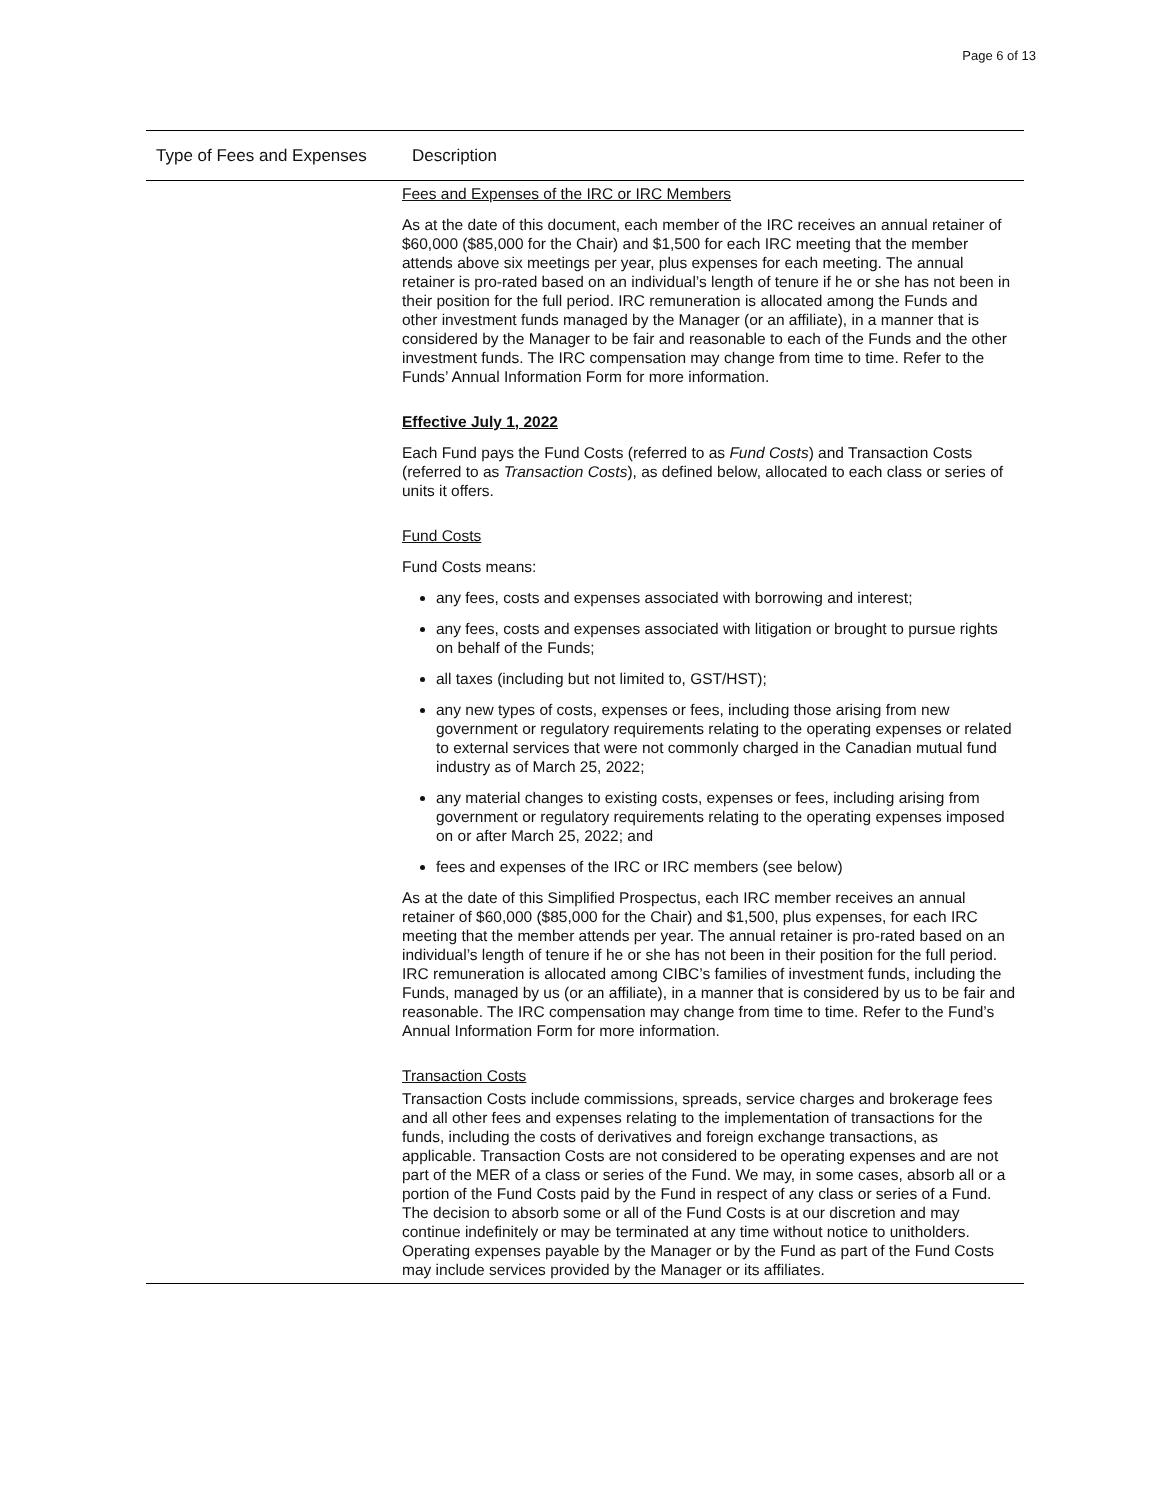Page 6 of 13
| Type of Fees and Expenses | Description |
| --- | --- |
| | Fees and Expenses of the IRC or IRC Members As at the date of this document, each member of the IRC receives an annual retainer of $60,000 ($85,000 for the Chair) and $1,500 for each IRC meeting that the member attends above six meetings per year, plus expenses for each meeting. The annual retainer is pro-rated based on an individual’s length of tenure if he or she has not been in their position for the full period. IRC remuneration is allocated among the Funds and other investment funds managed by the Manager (or an affiliate), in a manner that is considered by the Manager to be fair and reasonable to each of the Funds and the other investment funds. The IRC compensation may change from time to time. Refer to the Funds’ Annual Information Form for more information. Effective July 1, 2022 Each Fund pays the Fund Costs (referred to as Fund Costs ) and Transaction Costs (referred to as Transaction Costs ), as defined below, allocated to each class or series of units it offers. Fund Costs Fund Costs means: any fees, costs and expenses associated with borrowing and interest; any fees, costs and expenses associated with litigation or brought to pursue rights on behalf of the Funds; all taxes (including but not limited to, GST/HST); any new types of costs, expenses or fees, including those arising from new government or regulatory requirements relating to the operating expenses or related to external services that were not commonly charged in the Canadian mutual fund industry as of March 25, 2022; any material changes to existing costs, expenses or fees, including arising from government or regulatory requirements relating to the operating expenses imposed on or after March 25, 2022; and fees and expenses of the IRC or IRC members (see below) As at the date of this Simplified Prospectus, each IRC member receives an annual retainer of $60,000 ($85,000 for the Chair) and $1,500, plus expenses, for each IRC meeting that the member attends per year. The annual retainer is pro-rated based on an individual’s length of tenure if he or she has not been in their position for the full period. IRC remuneration is allocated among CIBC’s families of investment funds, including the Funds, managed by us (or an affiliate), in a manner that is considered by us to be fair and reasonable. The IRC compensation may change from time to time. Refer to the Fund’s Annual Information Form for more information. Transaction Costs Transaction Costs include commissions, spreads, service charges and brokerage fees and all other fees and expenses relating to the implementation of transactions for the funds, including the costs of derivatives and foreign exchange transactions, as applicable. Transaction Costs are not considered to be operating expenses and are not part of the MER of a class or series of the Fund. We may, in some cases, absorb all or a portion of the Fund Costs paid by the Fund in respect of any class or series of a Fund. The decision to absorb some or all of the Fund Costs is at our discretion and may continue indefinitely or may be terminated at any time without notice to unitholders. Operating expenses payable by the Manager or by the Fund as part of the Fund Costs may include services provided by the Manager or its affiliates. |